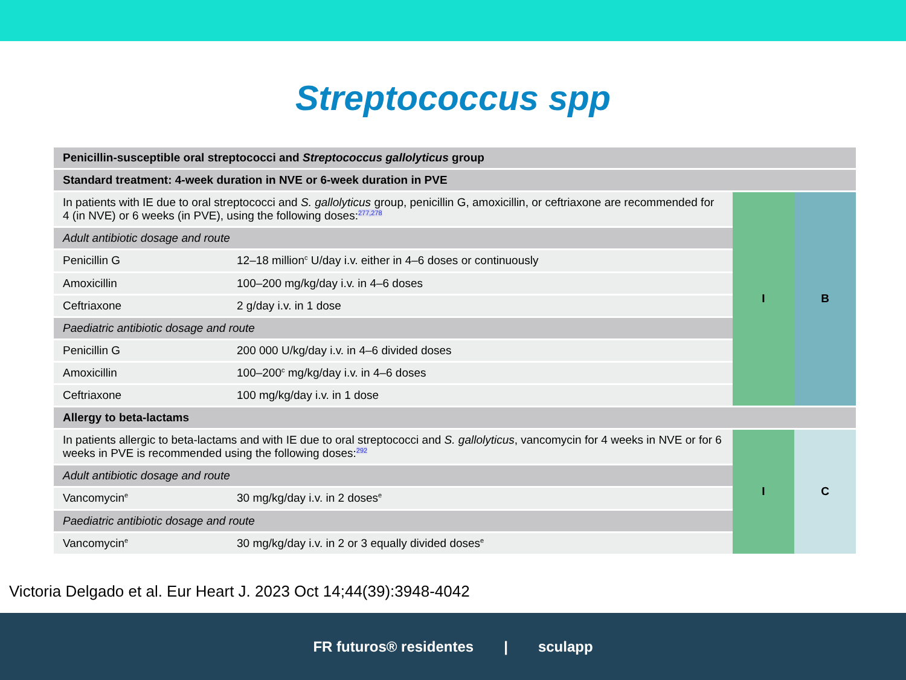Streptococcus spp
| Penicillin-susceptible oral streptococci and Streptococcus gallolyticus group | | | |
| Standard treatment: 4-week duration in NVE or 6-week duration in PVE | | | |
| In patients with IE due to oral streptococci and S. gallolyticus group, penicillin G, amoxicillin, or ceftriaxone are recommended for 4 (in NVE) or 6 weeks (in PVE), using the following doses:<sup>277,278</sup> | | I | B |
| Adult antibiotic dosage and route | | | |
| Penicillin G | 12–18 million<sup>c</sup> U/day i.v. either in 4–6 doses or continuously | | |
| Amoxicillin | 100–200 mg/kg/day i.v. in 4–6 doses | | |
| Ceftriaxone | 2 g/day i.v. in 1 dose | | |
| Paediatric antibiotic dosage and route | | | |
| Penicillin G | 200 000 U/kg/day i.v. in 4–6 divided doses | | |
| Amoxicillin | 100–200<sup>c</sup> mg/kg/day i.v. in 4–6 doses | | |
| Ceftriaxone | 100 mg/kg/day i.v. in 1 dose | | |
| Allergy to beta-lactams | | | |
| In patients allergic to beta-lactams and with IE due to oral streptococci and S. gallolyticus , vancomycin for 4 weeks in NVE or for 6 weeks in PVE is recommended using the following doses:<sup>292</sup> | | I | C |
| Adult antibiotic dosage and route | | | |
| Vancomycin<sup>e</sup> | 30 mg/kg/day i.v. in 2 doses<sup>e</sup> | | |
| Paediatric antibiotic dosage and route | | | |
| Vancomycin<sup>e</sup> | 30 mg/kg/day i.v. in 2 or 3 equally divided doses<sup>e</sup> | | |
Victoria Delgado et al. Eur Heart J. 2023 Oct 14;44(39):3948-4042
FR futuros® residentes | sculapp